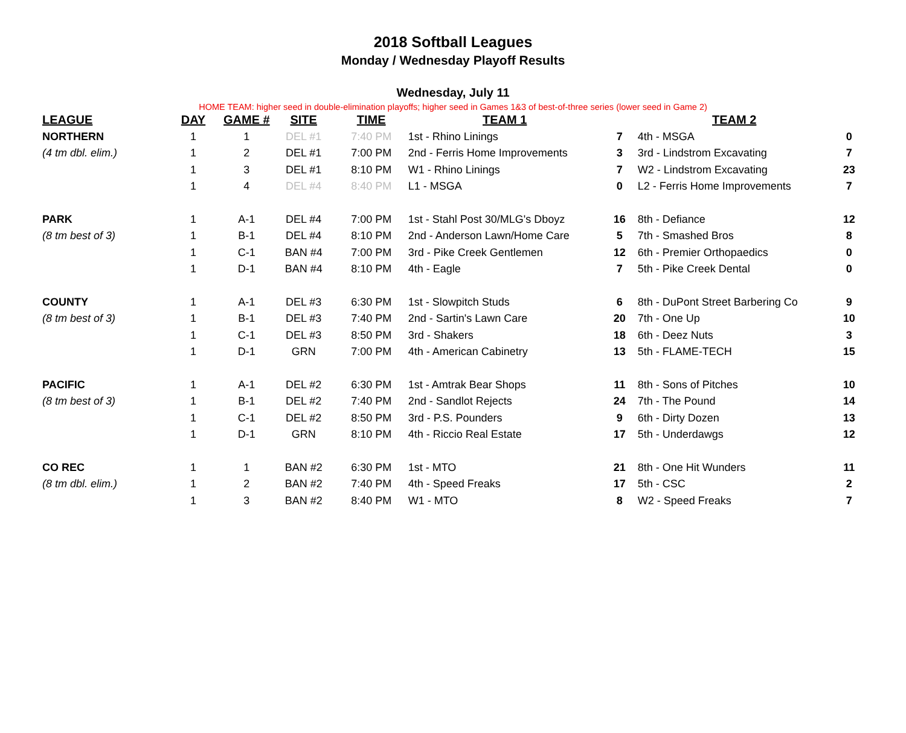2018 Softball Leagues
Monday / Wednesday Playoff Results
Wednesday, July 11
HOME TEAM: higher seed in double-elimination playoffs; higher seed in Games 1&3 of best-of-three series (lower seed in Game 2)
| LEAGUE | DAY | GAME # | SITE | TIME | TEAM 1 | | TEAM 2 | |
| --- | --- | --- | --- | --- | --- | --- | --- | --- |
| NORTHERN | 1 | 1 | DEL #1 | 7:40 PM | 1st - Rhino Linings | 7 | 4th - MSGA | 0 |
| (4 tm dbl. elim.) | 1 | 2 | DEL #1 | 7:00 PM | 2nd - Ferris Home Improvements | 3 | 3rd - Lindstrom Excavating | 7 |
| | 1 | 3 | DEL #1 | 8:10 PM | W1 - Rhino Linings | 7 | W2 - Lindstrom Excavating | 23 |
| | 1 | 4 | DEL #4 | 8:40 PM | L1 - MSGA | 0 | L2 - Ferris Home Improvements | 7 |
| PARK | 1 | A-1 | DEL #4 | 7:00 PM | 1st - Stahl Post 30/MLG's Dboyz | 16 | 8th - Defiance | 12 |
| (8 tm best of 3) | 1 | B-1 | DEL #4 | 8:10 PM | 2nd - Anderson Lawn/Home Care | 5 | 7th - Smashed Bros | 8 |
| | 1 | C-1 | BAN #4 | 7:00 PM | 3rd - Pike Creek Gentlemen | 12 | 6th - Premier Orthopaedics | 0 |
| | 1 | D-1 | BAN #4 | 8:10 PM | 4th - Eagle | 7 | 5th - Pike Creek Dental | 0 |
| COUNTY | 1 | A-1 | DEL #3 | 6:30 PM | 1st - Slowpitch Studs | 6 | 8th - DuPont Street Barbering Co | 9 |
| (8 tm best of 3) | 1 | B-1 | DEL #3 | 7:40 PM | 2nd - Sartin's Lawn Care | 20 | 7th - One Up | 10 |
| | 1 | C-1 | DEL #3 | 8:50 PM | 3rd - Shakers | 18 | 6th - Deez Nuts | 3 |
| | 1 | D-1 | GRN | 7:00 PM | 4th - American Cabinetry | 13 | 5th - FLAME-TECH | 15 |
| PACIFIC | 1 | A-1 | DEL #2 | 6:30 PM | 1st - Amtrak Bear Shops | 11 | 8th - Sons of Pitches | 10 |
| (8 tm best of 3) | 1 | B-1 | DEL #2 | 7:40 PM | 2nd - Sandlot Rejects | 24 | 7th - The Pound | 14 |
| | 1 | C-1 | DEL #2 | 8:50 PM | 3rd - P.S. Pounders | 9 | 6th - Dirty Dozen | 13 |
| | 1 | D-1 | GRN | 8:10 PM | 4th - Riccio Real Estate | 17 | 5th - Underdawgs | 12 |
| CO REC | 1 | 1 | BAN #2 | 6:30 PM | 1st - MTO | 21 | 8th - One Hit Wunders | 11 |
| (8 tm dbl. elim.) | 1 | 2 | BAN #2 | 7:40 PM | 4th - Speed Freaks | 17 | 5th - CSC | 2 |
| | 1 | 3 | BAN #2 | 8:40 PM | W1 - MTO | 8 | W2 - Speed Freaks | 7 |